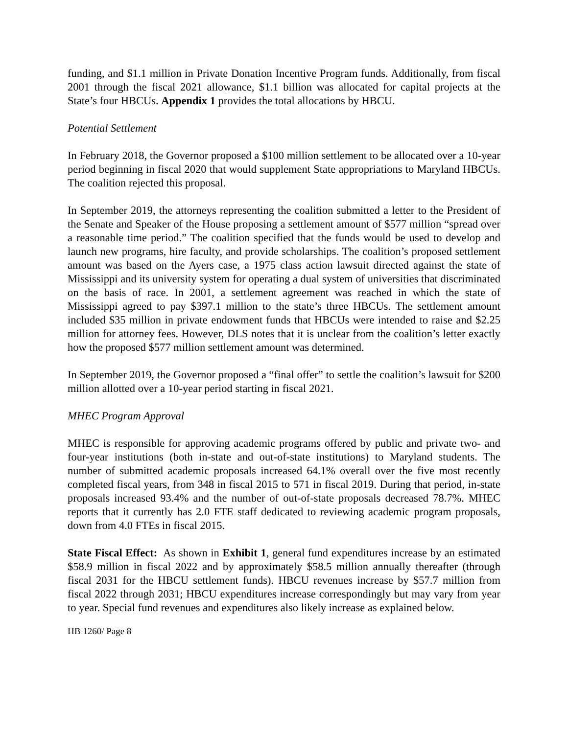funding, and $1.1 million in Private Donation Incentive Program funds. Additionally, from fiscal 2001 through the fiscal 2021 allowance, $1.1 billion was allocated for capital projects at the State’s four HBCUs. Appendix 1 provides the total allocations by HBCU.
Potential Settlement
In February 2018, the Governor proposed a $100 million settlement to be allocated over a 10-year period beginning in fiscal 2020 that would supplement State appropriations to Maryland HBCUs. The coalition rejected this proposal.
In September 2019, the attorneys representing the coalition submitted a letter to the President of the Senate and Speaker of the House proposing a settlement amount of $577 million “spread over a reasonable time period.” The coalition specified that the funds would be used to develop and launch new programs, hire faculty, and provide scholarships. The coalition’s proposed settlement amount was based on the Ayers case, a 1975 class action lawsuit directed against the state of Mississippi and its university system for operating a dual system of universities that discriminated on the basis of race. In 2001, a settlement agreement was reached in which the state of Mississippi agreed to pay $397.1 million to the state’s three HBCUs. The settlement amount included $35 million in private endowment funds that HBCUs were intended to raise and $2.25 million for attorney fees. However, DLS notes that it is unclear from the coalition’s letter exactly how the proposed $577 million settlement amount was determined.
In September 2019, the Governor proposed a “final offer” to settle the coalition’s lawsuit for $200 million allotted over a 10-year period starting in fiscal 2021.
MHEC Program Approval
MHEC is responsible for approving academic programs offered by public and private two- and four-year institutions (both in-state and out-of-state institutions) to Maryland students. The number of submitted academic proposals increased 64.1% overall over the five most recently completed fiscal years, from 348 in fiscal 2015 to 571 in fiscal 2019. During that period, in-state proposals increased 93.4% and the number of out-of-state proposals decreased 78.7%. MHEC reports that it currently has 2.0 FTE staff dedicated to reviewing academic program proposals, down from 4.0 FTEs in fiscal 2015.
State Fiscal Effect: As shown in Exhibit 1, general fund expenditures increase by an estimated $58.9 million in fiscal 2022 and by approximately $58.5 million annually thereafter (through fiscal 2031 for the HBCU settlement funds). HBCU revenues increase by $57.7 million from fiscal 2022 through 2031; HBCU expenditures increase correspondingly but may vary from year to year. Special fund revenues and expenditures also likely increase as explained below.
HB 1260/ Page 8